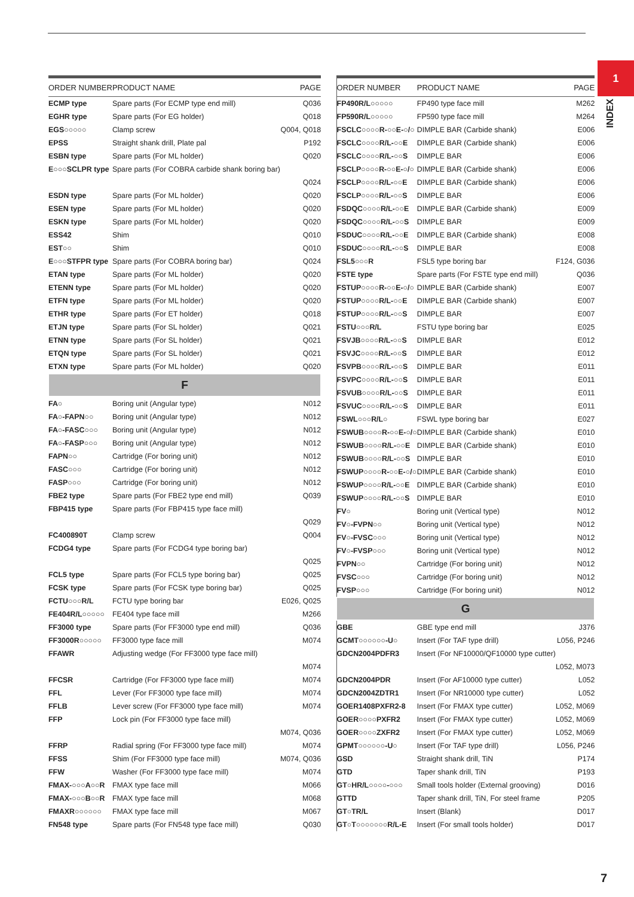1
INDEX
| ORDER NUMBER | PRODUCT NAME | PAGE |
| --- | --- | --- |
| ECMP type | Spare parts (For ECMP type end mill) | Q036 |
| EGHR type | Spare parts (For EG holder) | Q018 |
| EGS○○○○○ | Clamp screw | Q004, Q018 |
| EPSS | Straight shank drill, Plate pal | P192 |
| ESBN type | Spare parts (For ML holder) | Q020 |
| E○○○SCLPR type | Spare parts (For COBRA carbide shank boring bar) | |
| | | Q024 |
| ESDN type | Spare parts (For ML holder) | Q020 |
| ESEN type | Spare parts (For ML holder) | Q020 |
| ESKN type | Spare parts (For ML holder) | Q020 |
| ESS42 | Shim | Q010 |
| EST○○ | Shim | Q010 |
| E○○○STFPR type | Spare parts (For COBRA boring bar) | Q024 |
| ETAN type | Spare parts (For ML holder) | Q020 |
| ETENN type | Spare parts (For ML holder) | Q020 |
| ETFN type | Spare parts (For ML holder) | Q020 |
| ETHR type | Spare parts (For ET holder) | Q018 |
| ETJN type | Spare parts (For SL holder) | Q021 |
| ETNN type | Spare parts (For SL holder) | Q021 |
| ETQN type | Spare parts (For SL holder) | Q021 |
| ETXN type | Spare parts (For ML holder) | Q020 |
| F | | |
| FA○ | Boring unit (Angular type) | N012 |
| FA○-FAPN○○ | Boring unit (Angular type) | N012 |
| FA○-FASC○○○ | Boring unit (Angular type) | N012 |
| FA○-FASP○○○ | Boring unit (Angular type) | N012 |
| FAPN○○ | Cartridge (For boring unit) | N012 |
| FASC○○○ | Cartridge (For boring unit) | N012 |
| FASP○○○ | Cartridge (For boring unit) | N012 |
| FBE2 type | Spare parts (For FBE2 type end mill) | Q039 |
| FBP415 type | Spare parts (For FBP415 type face mill) | |
| | | Q029 |
| FC400890T | Clamp screw | Q004 |
| FCDG4 type | Spare parts (For FCDG4 type boring bar) | |
| | | Q025 |
| FCL5 type | Spare parts (For FCL5 type boring bar) | Q025 |
| FCSK type | Spare parts (For FCSK type boring bar) | Q025 |
| FCTU○○○R/L | FCTU type boring bar | E026, Q025 |
| FE404R/L○○○○○ | FE404 type face mill | M266 |
| FF3000 type | Spare parts (For FF3000 type end mill) | Q036 |
| FF3000R○○○○○ | FF3000 type face mill | M074 |
| FFAWR | Adjusting wedge (For FF3000 type face mill) | |
| | | M074 |
| FFCSR | Cartridge (For FF3000 type face mill) | M074 |
| FFL | Lever (For FF3000 type face mill) | M074 |
| FFLB | Lever screw (For FF3000 type face mill) | M074 |
| FFP | Lock pin (For FF3000 type face mill) | |
| | | M074, Q036 |
| FFRP | Radial spring (For FF3000 type face mill) | M074 |
| FFSS | Shim (For FF3000 type face mill) | M074, Q036 |
| FFW | Washer (For FF3000 type face mill) | M074 |
| FMAX-○○○A○○R | FMAX type face mill | M066 |
| FMAX-○○○B○○R | FMAX type face mill | M068 |
| FMAXR○○○○○○ | FMAX type face mill | M067 |
| FN548 type | Spare parts (For FN548 type face mill) | Q030 |
| ORDER NUMBER | PRODUCT NAME | PAGE |
| --- | --- | --- |
| FP490R/L○○○○○ | FP490 type face mill | M262 |
| FP590R/L○○○○○ | FP590 type face mill | M264 |
| FSCLC○○○○R-○○E-○/○ | DIMPLE BAR (Carbide shank) | E006 |
| FSCLC○○○○R/L-○○E | DIMPLE BAR (Carbide shank) | E006 |
| FSCLC○○○○R/L-○○S | DIMPLE BAR | E006 |
| FSCLP○○○○R-○○E-○/○ | DIMPLE BAR (Carbide shank) | E006 |
| FSCLP○○○○R/L-○○E | DIMPLE BAR (Carbide shank) | E006 |
| FSCLP○○○○R/L-○○S | DIMPLE BAR | E006 |
| FSDQC○○○○R/L-○○E | DIMPLE BAR (Carbide shank) | E009 |
| FSDQC○○○○R/L-○○S | DIMPLE BAR | E009 |
| FSDUC○○○○R/L-○○E | DIMPLE BAR (Carbide shank) | E008 |
| FSDUC○○○○R/L-○○S | DIMPLE BAR | E008 |
| FSL5○○○R | FSL5 type boring bar | F124, G036 |
| FSTE type | Spare parts (For FSTE type end mill) | Q036 |
| FSTUP○○○○R-○○E-○/○ | DIMPLE BAR (Carbide shank) | E007 |
| FSTUP○○○○R/L-○○E | DIMPLE BAR (Carbide shank) | E007 |
| FSTUP○○○○R/L-○○S | DIMPLE BAR | E007 |
| FSTU○○○R/L | FSTU type boring bar | E025 |
| FSVJB○○○○R/L-○○S | DIMPLE BAR | E012 |
| FSVJC○○○○R/L-○○S | DIMPLE BAR | E012 |
| FSVPB○○○○R/L-○○S | DIMPLE BAR | E011 |
| FSVPC○○○○R/L-○○S | DIMPLE BAR | E011 |
| FSVUB○○○○R/L-○○S | DIMPLE BAR | E011 |
| FSVUC○○○○R/L-○○S | DIMPLE BAR | E011 |
| FSWL○○○R/L○ | FSWL type boring bar | E027 |
| FSWUB○○○○R-○○E-○/○ | DIMPLE BAR (Carbide shank) | E010 |
| FSWUB○○○○R/L-○○E | DIMPLE BAR (Carbide shank) | E010 |
| FSWUB○○○○R/L-○○S | DIMPLE BAR | E010 |
| FSWUP○○○○R-○○E-○/○ | DIMPLE BAR (Carbide shank) | E010 |
| FSWUP○○○○R/L-○○E | DIMPLE BAR (Carbide shank) | E010 |
| FSWUP○○○○R/L-○○S | DIMPLE BAR | E010 |
| FV○ | Boring unit (Vertical type) | N012 |
| FV○-FVPN○○ | Boring unit (Vertical type) | N012 |
| FV○-FVSC○○○ | Boring unit (Vertical type) | N012 |
| FV○-FVSP○○○ | Boring unit (Vertical type) | N012 |
| FVPN○○ | Cartridge (For boring unit) | N012 |
| FVSC○○○ | Cartridge (For boring unit) | N012 |
| FVSP○○○ | Cartridge (For boring unit) | N012 |
| G | | |
| GBE | GBE type end mill | J376 |
| GCMT○○○○○○-U○ | Insert (For TAF type drill) | L056, P246 |
| GDCN2004PDFR3 | Insert (For NF10000/QF10000 type cutter) | |
| | | L052, M073 |
| GDCN2004PDR | Insert (For AF10000 type cutter) | L052 |
| GDCN2004ZDTR1 | Insert (For NR10000 type cutter) | L052 |
| GOER1408PXFR2-8 | Insert (For FMAX type cutter) | L052, M069 |
| GOER○○○○PXFR2 | Insert (For FMAX type cutter) | L052, M069 |
| GOER○○○○ZXFR2 | Insert (For FMAX type cutter) | L052, M069 |
| GPMT○○○○○○-U○ | Insert (For TAF type drill) | L056, P246 |
| GSD | Straight shank drill, TiN | P174 |
| GTD | Taper shank drill, TiN | P193 |
| GT○HR/L○○○○-○○○ | Small tools holder (External grooving) | D016 |
| GTTD | Taper shank drill, TiN, For steel frame | P205 |
| GT○TR/L | Insert (Blank) | D017 |
| GT○T○○○○○○○R/L-E | Insert (For small tools holder) | D017 |
7